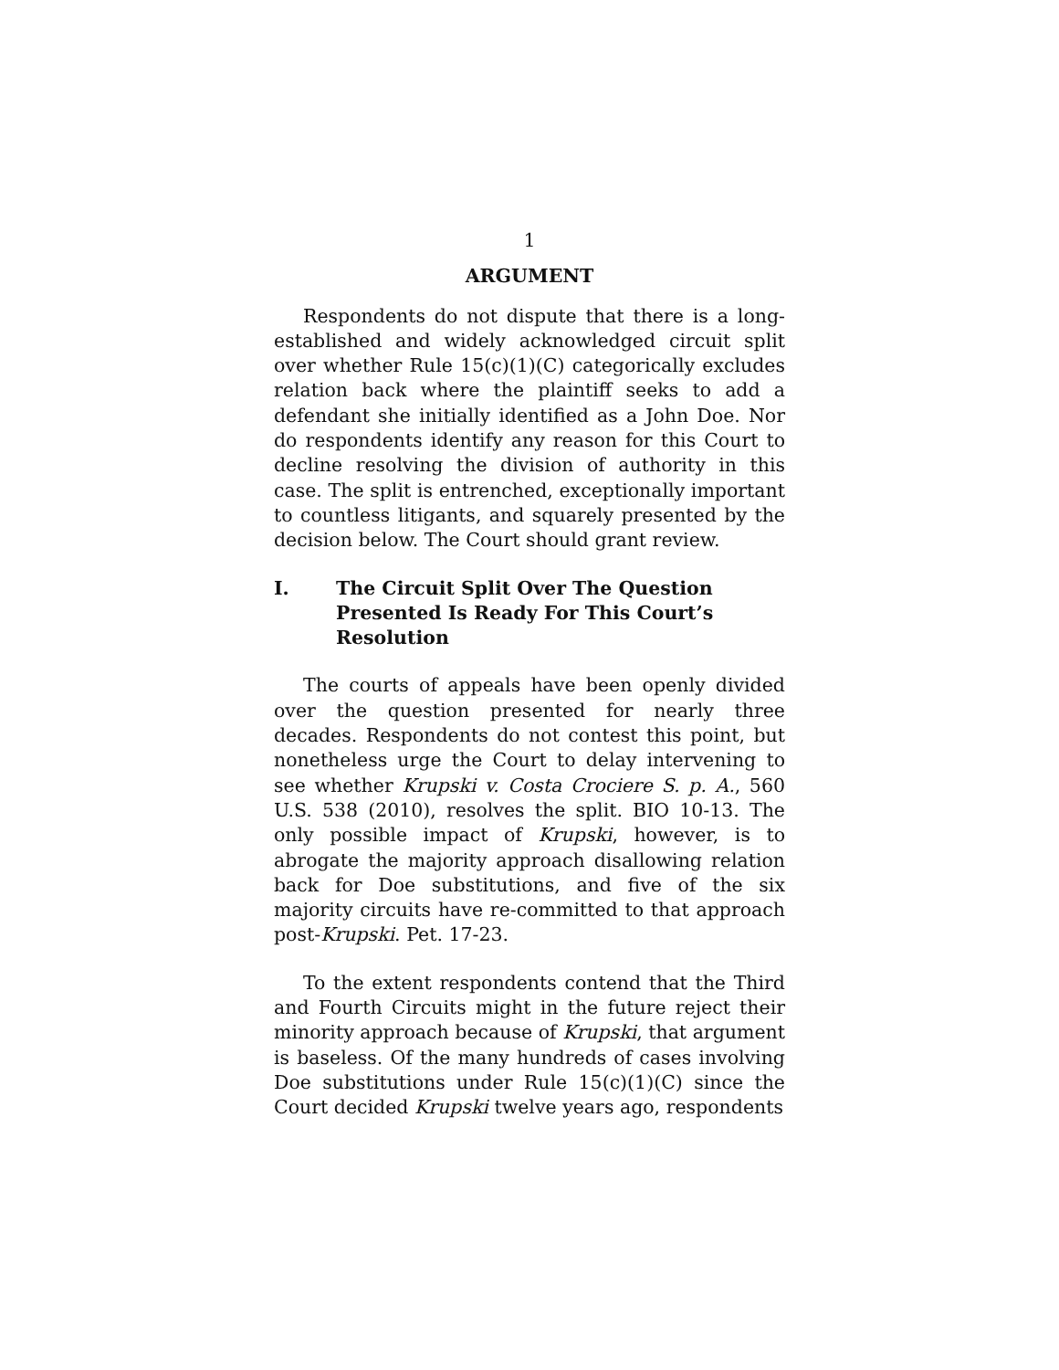1
ARGUMENT
Respondents do not dispute that there is a long-established and widely acknowledged circuit split over whether Rule 15(c)(1)(C) categorically excludes relation back where the plaintiff seeks to add a defendant she initially identified as a John Doe. Nor do respondents identify any reason for this Court to decline resolving the division of authority in this case. The split is entrenched, exceptionally important to countless litigants, and squarely presented by the decision below. The Court should grant review.
I. The Circuit Split Over The Question Presented Is Ready For This Court’s Resolution
The courts of appeals have been openly divided over the question presented for nearly three decades. Respondents do not contest this point, but nonetheless urge the Court to delay intervening to see whether Krupski v. Costa Crociere S. p. A., 560 U.S. 538 (2010), resolves the split. BIO 10-13. The only possible impact of Krupski, however, is to abrogate the majority approach disallowing relation back for Doe substitutions, and five of the six majority circuits have re-committed to that approach post-Krupski. Pet. 17-23.
To the extent respondents contend that the Third and Fourth Circuits might in the future reject their minority approach because of Krupski, that argument is baseless. Of the many hundreds of cases involving Doe substitutions under Rule 15(c)(1)(C) since the Court decided Krupski twelve years ago, respondents